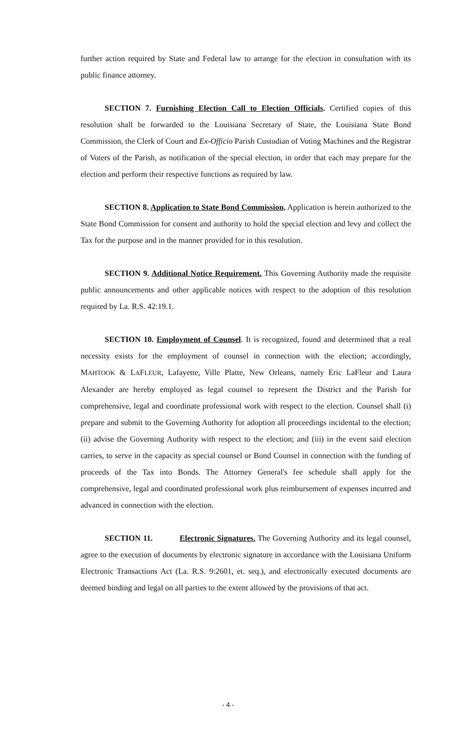further action required by State and Federal law to arrange for the election in consultation with its public finance attorney.
SECTION 7. Furnishing Election Call to Election Officials. Certified copies of this resolution shall be forwarded to the Louisiana Secretary of State, the Louisiana State Bond Commission, the Clerk of Court and Ex-Officio Parish Custodian of Voting Machines and the Registrar of Voters of the Parish, as notification of the special election, in order that each may prepare for the election and perform their respective functions as required by law.
SECTION 8. Application to State Bond Commission. Application is herein authorized to the State Bond Commission for consent and authority to hold the special election and levy and collect the Tax for the purpose and in the manner provided for in this resolution.
SECTION 9. Additional Notice Requirement. This Governing Authority made the requisite public announcements and other applicable notices with respect to the adoption of this resolution required by La. R.S. 42:19.1.
SECTION 10. Employment of Counsel. It is recognized, found and determined that a real necessity exists for the employment of counsel in connection with the election; accordingly, MAHTOOK & LAFLEUR, Lafayette, Ville Platte, New Orleans, namely Eric LaFleur and Laura Alexander are hereby employed as legal counsel to represent the District and the Parish for comprehensive, legal and coordinate professional work with respect to the election. Counsel shall (i) prepare and submit to the Governing Authority for adoption all proceedings incidental to the election; (ii) advise the Governing Authority with respect to the election; and (iii) in the event said election carries, to serve in the capacity as special counsel or Bond Counsel in connection with the funding of proceeds of the Tax into Bonds. The Attorney General's fee schedule shall apply for the comprehensive, legal and coordinated professional work plus reimbursement of expenses incurred and advanced in connection with the election.
SECTION 11. Electronic Signatures. The Governing Authority and its legal counsel, agree to the execution of documents by electronic signature in accordance with the Louisiana Uniform Electronic Transactions Act (La. R.S. 9:2601, et. seq.), and electronically executed documents are deemed binding and legal on all parties to the extent allowed by the provisions of that act.
- 4 -